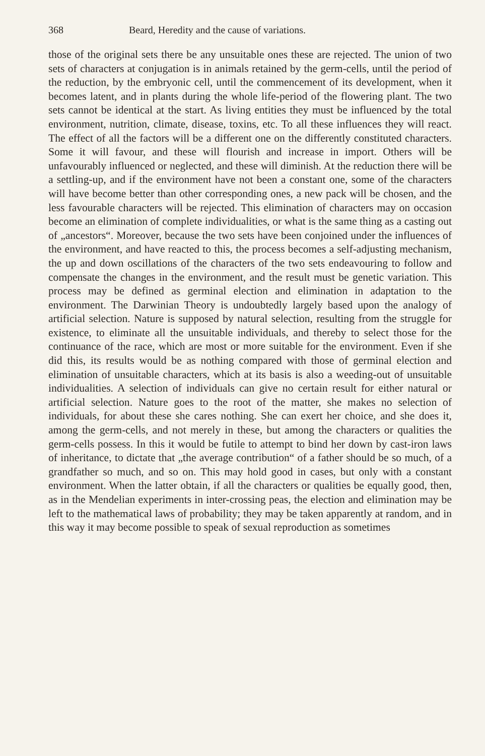368 Beard, Heredity and the cause of variations.
those of the original sets there be any unsuitable ones these are rejected. The union of two sets of characters at conjugation is in animals retained by the germ-cells, until the period of the reduction, by the embryonic cell, until the commencement of its development, when it becomes latent, and in plants during the whole life-period of the flowering plant. The two sets cannot be identical at the start. As living entities they must be influenced by the total environment, nutrition, climate, disease, toxins, etc. To all these influences they will react. The effect of all the factors will be a different one on the differently constituted characters. Some it will favour, and these will flourish and increase in import. Others will be unfavourably influenced or neglected, and these will diminish. At the reduction there will be a settling-up, and if the environment have not been a constant one, some of the characters will have become better than other corresponding ones, a new pack will be chosen, and the less favourable characters will be rejected. This elimination of characters may on occasion become an elimination of complete individualities, or what is the same thing as a casting out of „ancestors“. Moreover, because the two sets have been conjoined under the influences of the environment, and have reacted to this, the process becomes a self-adjusting mechanism, the up and down oscillations of the characters of the two sets endeavouring to follow and compensate the changes in the environment, and the result must be genetic variation. This process may be defined as germinal election and elimination in adaptation to the environment. The Darwinian Theory is undoubtedly largely based upon the analogy of artificial selection. Nature is supposed by natural selection, resulting from the struggle for existence, to eliminate all the unsuitable individuals, and thereby to select those for the continuance of the race, which are most or more suitable for the environment. Even if she did this, its results would be as nothing compared with those of germinal election and elimination of unsuitable characters, which at its basis is also a weeding-out of unsuitable individualities. A selection of individuals can give no certain result for either natural or artificial selection. Nature goes to the root of the matter, she makes no selection of individuals, for about these she cares nothing. She can exert her choice, and she does it, among the germ-cells, and not merely in these, but among the characters or qualities the germ-cells possess. In this it would be futile to attempt to bind her down by cast-iron laws of inheritance, to dictate that „the average contribution“ of a father should be so much, of a grandfather so much, and so on. This may hold good in cases, but only with a constant environment. When the latter obtain, if all the characters or qualities be equally good, then, as in the Mendelian experiments in inter-crossing peas, the election and elimination may be left to the mathematical laws of probability; they may be taken apparently at random, and in this way it may become possible to speak of sexual reproduction as sometimes